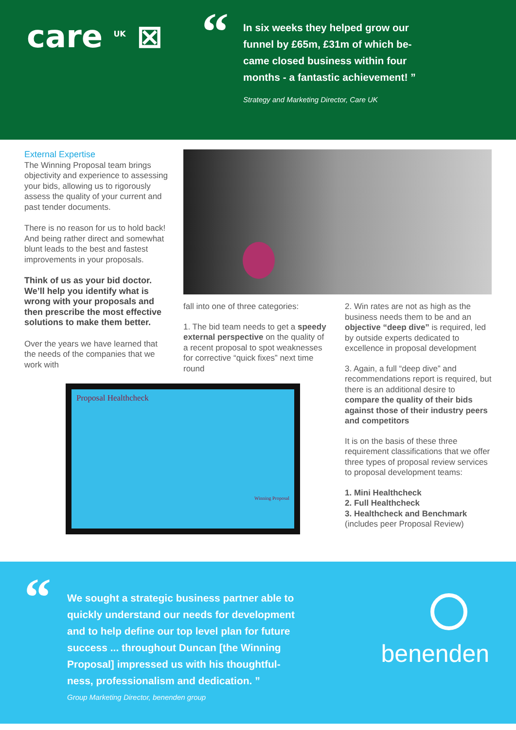care <sup>UK</sup> ⊠
“
In six weeks they helped grow our funnel by £65m, £31m of which be-came closed business within four months - a fantastic achievement! ”
Strategy and Marketing Director, Care UK
External Expertise
The Winning Proposal team brings objectivity and experience to assessing your bids, allowing us to rigorously assess the quality of your current and past tender documents.
There is no reason for us to hold back! And being rather direct and somewhat blunt leads to the best and fastest improvements in your proposals.
Think of us as your bid doctor. We’ll help you identify what is wrong with your proposals and then prescribe the most effective solutions to make them better.
Over the years we have learned that the needs of the companies that we work with
fall into one of three categories:
1. The bid team needs to get a speedy external perspective on the quality of a recent proposal to spot weaknesses for corrective “quick fixes” next time round
Proposal Healthcheck
Winning Proposal
2. Win rates are not as high as the business needs them to be and an objective “deep dive” is required, led by outside experts dedicated to excellence in proposal development
3. Again, a full “deep dive” and recommendations report is required, but there is an additional desire to compare the quality of their bids against those of their industry peers and competitors
It is on the basis of these three requirement classifications that we offer three types of proposal review services to proposal development teams:
1. Mini Healthcheck
2. Full Healthcheck
3. Healthcheck and Benchmark
(includes peer Proposal Review)
“
We sought a strategic business partner able to quickly understand our needs for development and to help define our top level plan for future success ... throughout Duncan [the Winning Proposal] impressed us with his thoughtful-ness, professionalism and dedication. ”
Group Marketing Director, benenden group
benenden